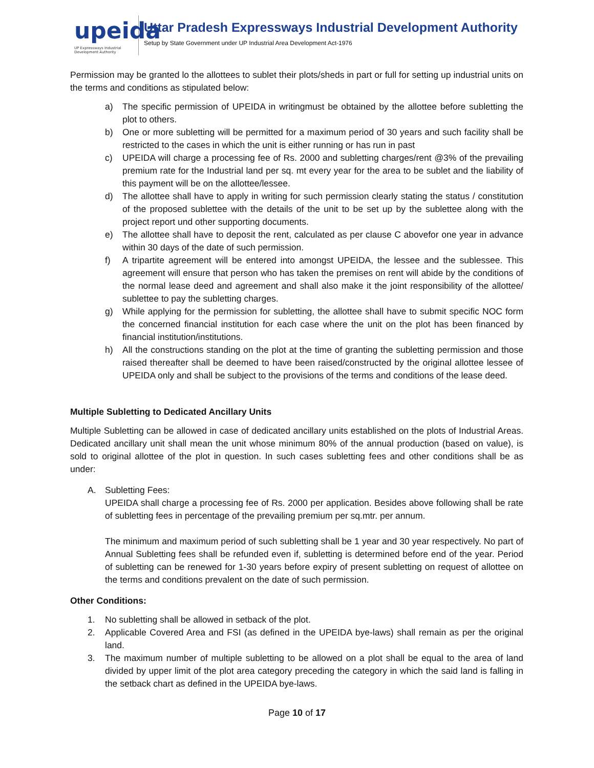upeida
UP Expressways Industrial Development Authority
Uttar Pradesh Expressways Industrial Development Authority
Setup by State Government under UP Industrial Area Development Act-1976
Permission may be granted lo the allottees to sublet their plots/sheds in part or full for setting up industrial units on the terms and conditions as stipulated below:
a) The specific permission of UPEIDA in writingmust be obtained by the allottee before subletting the plot to others.
b) One or more subletting will be permitted for a maximum period of 30 years and such facility shall be restricted to the cases in which the unit is either running or has run in past
c) UPEIDA will charge a processing fee of Rs. 2000 and subletting charges/rent @3% of the prevailing premium rate for the Industrial land per sq. mt every year for the area to be sublet and the liability of this payment will be on the allottee/lessee.
d) The allottee shall have to apply in writing for such permission clearly stating the status / constitution of the proposed sublettee with the details of the unit to be set up by the sublettee along with the project report und other supporting documents.
e) The allottee shall have to deposit the rent, calculated as per clause C abovefor one year in advance within 30 days of the date of such permission.
f) A tripartite agreement will be entered into amongst UPEIDA, the lessee and the sublessee. This agreement will ensure that person who has taken the premises on rent will abide by the conditions of the normal lease deed and agreement and shall also make it the joint responsibility of the allottee/ sublettee to pay the subletting charges.
g) While applying for the permission for subletting, the allottee shall have to submit specific NOC form the concerned financial institution for each case where the unit on the plot has been financed by financial institution/institutions.
h) All the constructions standing on the plot at the time of granting the subletting permission and those raised thereafter shall be deemed to have been raised/constructed by the original allottee lessee of UPEIDA only and shall be subject to the provisions of the terms and conditions of the lease deed.
Multiple Subletting to Dedicated Ancillary Units
Multiple Subletting can be allowed in case of dedicated ancillary units established on the plots of Industrial Areas. Dedicated ancillary unit shall mean the unit whose minimum 80% of the annual production (based on value), is sold to original allottee of the plot in question. In such cases subletting fees and other conditions shall be as under:
A. Subletting Fees:
UPEIDA shall charge a processing fee of Rs. 2000 per application. Besides above following shall be rate of subletting fees in percentage of the prevailing premium per sq.mtr. per annum.
The minimum and maximum period of such subletting shall be 1 year and 30 year respectively. No part of Annual Subletting fees shall be refunded even if, subletting is determined before end of the year. Period of subletting can be renewed for 1-30 years before expiry of present subletting on request of allottee on the terms and conditions prevalent on the date of such permission.
Other Conditions:
1. No subletting shall be allowed in setback of the plot.
2. Applicable Covered Area and FSI (as defined in the UPEIDA bye-laws) shall remain as per the original land.
3. The maximum number of multiple subletting to be allowed on a plot shall be equal to the area of land divided by upper limit of the plot area category preceding the category in which the said land is falling in the setback chart as defined in the UPEIDA bye-laws.
Page 10 of 17